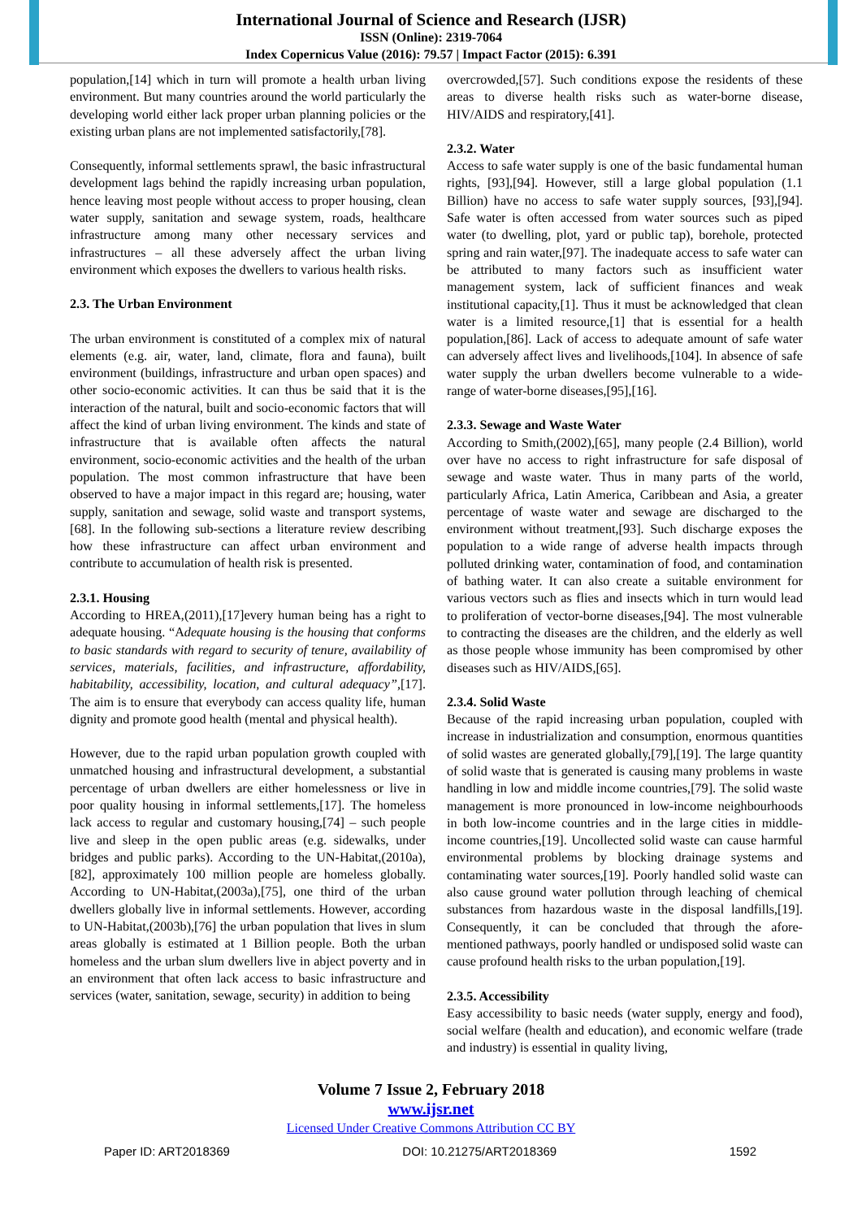International Journal of Science and Research (IJSR)
ISSN (Online): 2319-7064
Index Copernicus Value (2016): 79.57 | Impact Factor (2015): 6.391
population,[14] which in turn will promote a health urban living environment. But many countries around the world particularly the developing world either lack proper urban planning policies or the existing urban plans are not implemented satisfactorily,[78].
Consequently, informal settlements sprawl, the basic infrastructural development lags behind the rapidly increasing urban population, hence leaving most people without access to proper housing, clean water supply, sanitation and sewage system, roads, healthcare infrastructure among many other necessary services and infrastructures – all these adversely affect the urban living environment which exposes the dwellers to various health risks.
2.3. The Urban Environment
The urban environment is constituted of a complex mix of natural elements (e.g. air, water, land, climate, flora and fauna), built environment (buildings, infrastructure and urban open spaces) and other socio-economic activities. It can thus be said that it is the interaction of the natural, built and socio-economic factors that will affect the kind of urban living environment. The kinds and state of infrastructure that is available often affects the natural environment, socio-economic activities and the health of the urban population. The most common infrastructure that have been observed to have a major impact in this regard are; housing, water supply, sanitation and sewage, solid waste and transport systems, [68]. In the following sub-sections a literature review describing how these infrastructure can affect urban environment and contribute to accumulation of health risk is presented.
2.3.1. Housing
According to HREA,(2011),[17]every human being has a right to adequate housing. “Adequate housing is the housing that conforms to basic standards with regard to security of tenure, availability of services, materials, facilities, and infrastructure, affordability, habitability, accessibility, location, and cultural adequacy”,[17]. The aim is to ensure that everybody can access quality life, human dignity and promote good health (mental and physical health).
However, due to the rapid urban population growth coupled with unmatched housing and infrastructural development, a substantial percentage of urban dwellers are either homelessness or live in poor quality housing in informal settlements,[17]. The homeless lack access to regular and customary housing,[74] – such people live and sleep in the open public areas (e.g. sidewalks, under bridges and public parks). According to the UN-Habitat,(2010a),[82], approximately 100 million people are homeless globally. According to UN-Habitat,(2003a),[75], one third of the urban dwellers globally live in informal settlements. However, according to UN-Habitat,(2003b),[76] the urban population that lives in slum areas globally is estimated at 1 Billion people. Both the urban homeless and the urban slum dwellers live in abject poverty and in an environment that often lack access to basic infrastructure and services (water, sanitation, sewage, security) in addition to being
overcrowded,[57]. Such conditions expose the residents of these areas to diverse health risks such as water-borne disease, HIV/AIDS and respiratory,[41].
2.3.2. Water
Access to safe water supply is one of the basic fundamental human rights, [93],[94]. However, still a large global population (1.1 Billion) have no access to safe water supply sources, [93],[94]. Safe water is often accessed from water sources such as piped water (to dwelling, plot, yard or public tap), borehole, protected spring and rain water,[97]. The inadequate access to safe water can be attributed to many factors such as insufficient water management system, lack of sufficient finances and weak institutional capacity,[1]. Thus it must be acknowledged that clean water is a limited resource,[1] that is essential for a health population,[86]. Lack of access to adequate amount of safe water can adversely affect lives and livelihoods,[104]. In absence of safe water supply the urban dwellers become vulnerable to a wide-range of water-borne diseases,[95],[16].
2.3.3. Sewage and Waste Water
According to Smith,(2002),[65], many people (2.4 Billion), world over have no access to right infrastructure for safe disposal of sewage and waste water. Thus in many parts of the world, particularly Africa, Latin America, Caribbean and Asia, a greater percentage of waste water and sewage are discharged to the environment without treatment,[93]. Such discharge exposes the population to a wide range of adverse health impacts through polluted drinking water, contamination of food, and contamination of bathing water. It can also create a suitable environment for various vectors such as flies and insects which in turn would lead to proliferation of vector-borne diseases,[94]. The most vulnerable to contracting the diseases are the children, and the elderly as well as those people whose immunity has been compromised by other diseases such as HIV/AIDS,[65].
2.3.4. Solid Waste
Because of the rapid increasing urban population, coupled with increase in industrialization and consumption, enormous quantities of solid wastes are generated globally,[79],[19]. The large quantity of solid waste that is generated is causing many problems in waste handling in low and middle income countries,[79]. The solid waste management is more pronounced in low-income neighbourhoods in both low-income countries and in the large cities in middle-income countries,[19]. Uncollected solid waste can cause harmful environmental problems by blocking drainage systems and contaminating water sources,[19]. Poorly handled solid waste can also cause ground water pollution through leaching of chemical substances from hazardous waste in the disposal landfills,[19]. Consequently, it can be concluded that through the afore-mentioned pathways, poorly handled or undisposed solid waste can cause profound health risks to the urban population,[19].
2.3.5. Accessibility
Easy accessibility to basic needs (water supply, energy and food), social welfare (health and education), and economic welfare (trade and industry) is essential in quality living,
Volume 7 Issue 2, February 2018
www.ijsr.net
Licensed Under Creative Commons Attribution CC BY
Paper ID: ART2018369 DOI: 10.21275/ART2018369 1592